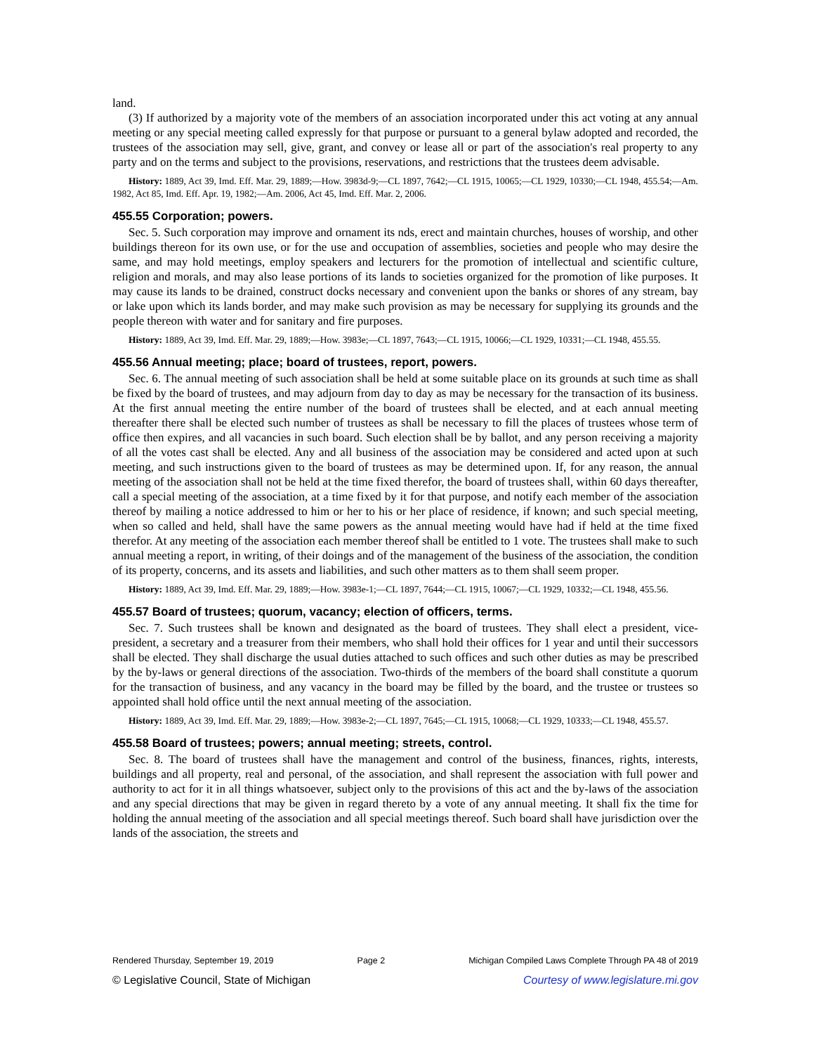land.
(3) If authorized by a majority vote of the members of an association incorporated under this act voting at any annual meeting or any special meeting called expressly for that purpose or pursuant to a general bylaw adopted and recorded, the trustees of the association may sell, give, grant, and convey or lease all or part of the association's real property to any party and on the terms and subject to the provisions, reservations, and restrictions that the trustees deem advisable.
History: 1889, Act 39, Imd. Eff. Mar. 29, 1889;—How. 3983d-9;—CL 1897, 7642;—CL 1915, 10065;—CL 1929, 10330;—CL 1948, 455.54;—Am. 1982, Act 85, Imd. Eff. Apr. 19, 1982;—Am. 2006, Act 45, Imd. Eff. Mar. 2, 2006.
455.55 Corporation; powers.
Sec. 5. Such corporation may improve and ornament its nds, erect and maintain churches, houses of worship, and other buildings thereon for its own use, or for the use and occupation of assemblies, societies and people who may desire the same, and may hold meetings, employ speakers and lecturers for the promotion of intellectual and scientific culture, religion and morals, and may also lease portions of its lands to societies organized for the promotion of like purposes. It may cause its lands to be drained, construct docks necessary and convenient upon the banks or shores of any stream, bay or lake upon which its lands border, and may make such provision as may be necessary for supplying its grounds and the people thereon with water and for sanitary and fire purposes.
History: 1889, Act 39, Imd. Eff. Mar. 29, 1889;—How. 3983e;—CL 1897, 7643;—CL 1915, 10066;—CL 1929, 10331;—CL 1948, 455.55.
455.56 Annual meeting; place; board of trustees, report, powers.
Sec. 6. The annual meeting of such association shall be held at some suitable place on its grounds at such time as shall be fixed by the board of trustees, and may adjourn from day to day as may be necessary for the transaction of its business. At the first annual meeting the entire number of the board of trustees shall be elected, and at each annual meeting thereafter there shall be elected such number of trustees as shall be necessary to fill the places of trustees whose term of office then expires, and all vacancies in such board. Such election shall be by ballot, and any person receiving a majority of all the votes cast shall be elected. Any and all business of the association may be considered and acted upon at such meeting, and such instructions given to the board of trustees as may be determined upon. If, for any reason, the annual meeting of the association shall not be held at the time fixed therefor, the board of trustees shall, within 60 days thereafter, call a special meeting of the association, at a time fixed by it for that purpose, and notify each member of the association thereof by mailing a notice addressed to him or her to his or her place of residence, if known; and such special meeting, when so called and held, shall have the same powers as the annual meeting would have had if held at the time fixed therefor. At any meeting of the association each member thereof shall be entitled to 1 vote. The trustees shall make to such annual meeting a report, in writing, of their doings and of the management of the business of the association, the condition of its property, concerns, and its assets and liabilities, and such other matters as to them shall seem proper.
History: 1889, Act 39, Imd. Eff. Mar. 29, 1889;—How. 3983e-1;—CL 1897, 7644;—CL 1915, 10067;—CL 1929, 10332;—CL 1948, 455.56.
455.57 Board of trustees; quorum, vacancy; election of officers, terms.
Sec. 7. Such trustees shall be known and designated as the board of trustees. They shall elect a president, vice-president, a secretary and a treasurer from their members, who shall hold their offices for 1 year and until their successors shall be elected. They shall discharge the usual duties attached to such offices and such other duties as may be prescribed by the by-laws or general directions of the association. Two-thirds of the members of the board shall constitute a quorum for the transaction of business, and any vacancy in the board may be filled by the board, and the trustee or trustees so appointed shall hold office until the next annual meeting of the association.
History: 1889, Act 39, Imd. Eff. Mar. 29, 1889;—How. 3983e-2;—CL 1897, 7645;—CL 1915, 10068;—CL 1929, 10333;—CL 1948, 455.57.
455.58 Board of trustees; powers; annual meeting; streets, control.
Sec. 8. The board of trustees shall have the management and control of the business, finances, rights, interests, buildings and all property, real and personal, of the association, and shall represent the association with full power and authority to act for it in all things whatsoever, subject only to the provisions of this act and the by-laws of the association and any special directions that may be given in regard thereto by a vote of any annual meeting. It shall fix the time for holding the annual meeting of the association and all special meetings thereof. Such board shall have jurisdiction over the lands of the association, the streets and
Rendered Thursday, September 19, 2019 Page 2 Michigan Compiled Laws Complete Through PA 48 of 2019
© Legislative Council, State of Michigan Courtesy of www.legislature.mi.gov